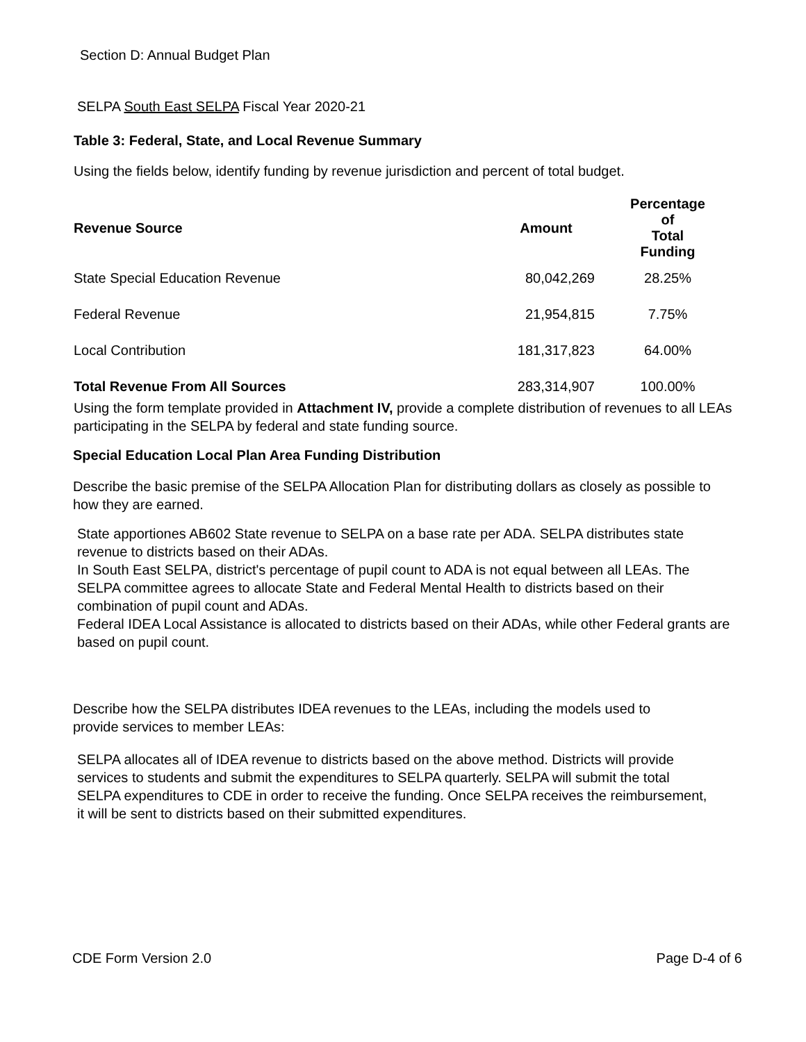Section D: Annual Budget Plan
SELPA South East SELPA Fiscal Year 2020-21
Table 3: Federal, State, and Local Revenue Summary
Using the fields below, identify funding by revenue jurisdiction and percent of total budget.
| Revenue Source | Amount | Percentage of Total Funding |
| --- | --- | --- |
| State Special Education Revenue | 80,042,269 | 28.25% |
| Federal Revenue | 21,954,815 | 7.75% |
| Local Contribution | 181,317,823 | 64.00% |
| Total Revenue From All Sources | 283,314,907 | 100.00% |
Using the form template provided in Attachment IV, provide a complete distribution of revenues to all LEAs participating in the SELPA by federal and state funding source.
Special Education Local Plan Area Funding Distribution
Describe the basic premise of the SELPA Allocation Plan for distributing dollars as closely as possible to how they are earned.
State apportiones AB602 State revenue to SELPA on a base rate per ADA. SELPA distributes state revenue to districts based on their ADAs.
In South East SELPA, district's percentage of pupil count to ADA is not equal between all LEAs. The SELPA committee agrees to allocate State and Federal Mental Health to districts based on their combination of pupil count and ADAs.
Federal IDEA Local Assistance is allocated to districts based on their ADAs, while other Federal grants are based on pupil count.
Describe how the SELPA distributes IDEA revenues to the LEAs, including the models used to provide services to member LEAs:
SELPA allocates all of IDEA revenue to districts based on the above method. Districts will provide services to students and submit the expenditures to SELPA quarterly. SELPA will submit the total SELPA expenditures to CDE in order to receive the funding. Once SELPA receives the reimbursement, it will be sent to districts based on their submitted expenditures.
CDE Form Version 2.0 Page D-4 of 6